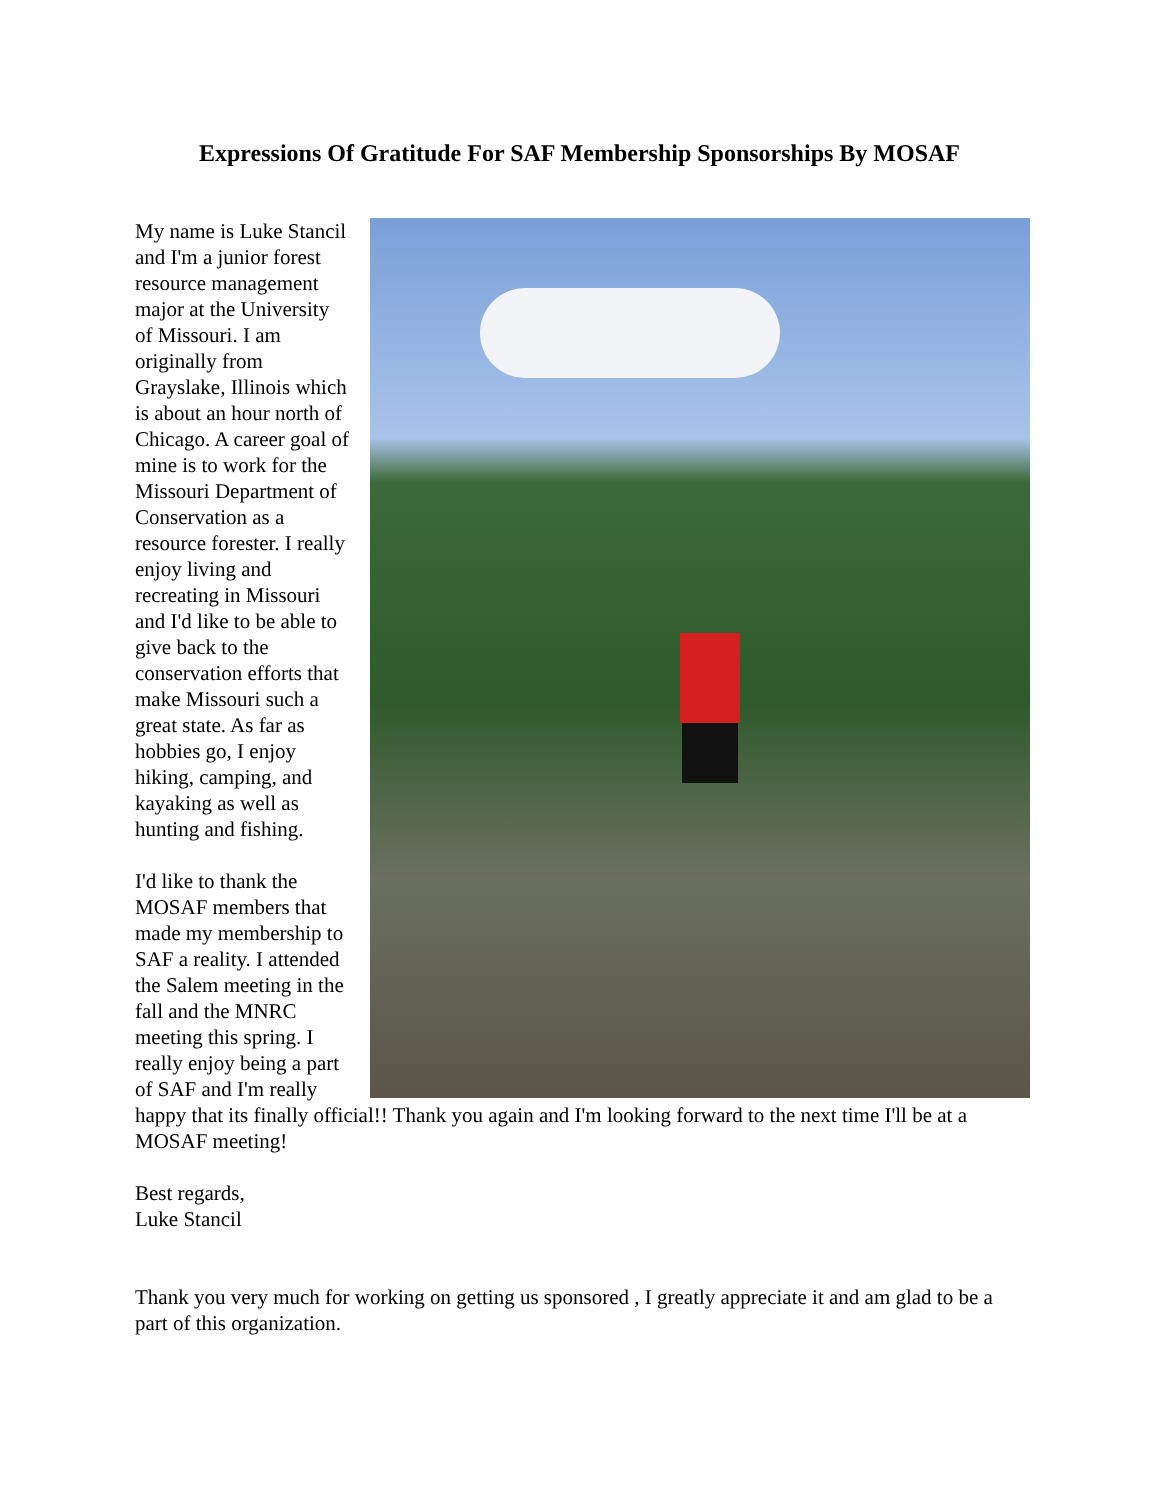Expressions Of Gratitude For SAF Membership Sponsorships By MOSAF
My name is Luke Stancil and I'm a junior forest resource management major at the University of Missouri. I am originally from Grayslake, Illinois which is about an hour north of Chicago. A career goal of mine is to work for the Missouri Department of Conservation as a resource forester. I really enjoy living and recreating in Missouri and I'd like to be able to give back to the conservation efforts that make Missouri such a great state. As far as hobbies go, I enjoy hiking, camping, and kayaking as well as hunting and fishing.
I'd like to thank the MOSAF members that made my membership to SAF a reality. I attended the Salem meeting in the fall and the MNRC meeting this spring. I really enjoy being a part of SAF and I'm really happy that its finally official!! Thank you again and I'm looking forward to the next time I'll be at a MOSAF meeting!
Best regards,
Luke Stancil
Thank you very much for working on getting us sponsored , I greatly appreciate it and am glad to be a part of this organization.